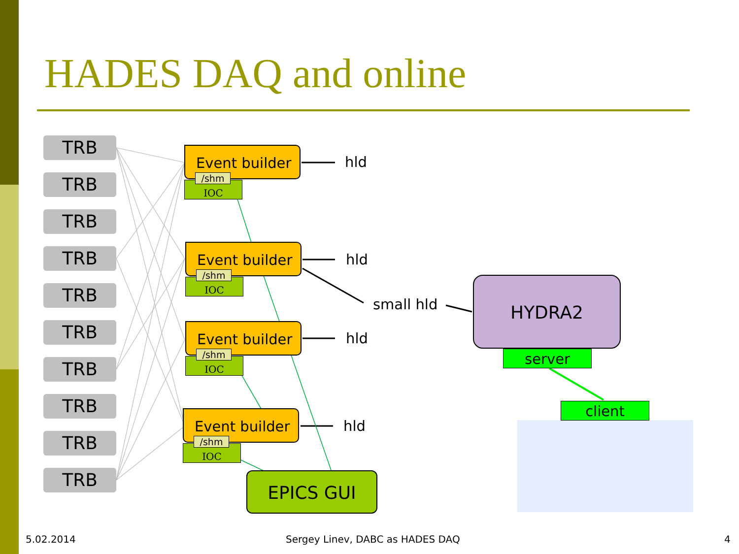HADES DAQ and online
TRB
TRB
TRB
TRB
TRB
TRB
TRB
TRB
TRB
TRB
IOC
Event builder
/shm
IOC
Event builder
/shm
IOC
Event builder
/shm
IOC
Event builder
/shm
hld
hld
hld
hld
small hld
HYDRA2
server
client
EPICS GUI
5.02.2014
Sergey Linev, DABC as HADES DAQ
4